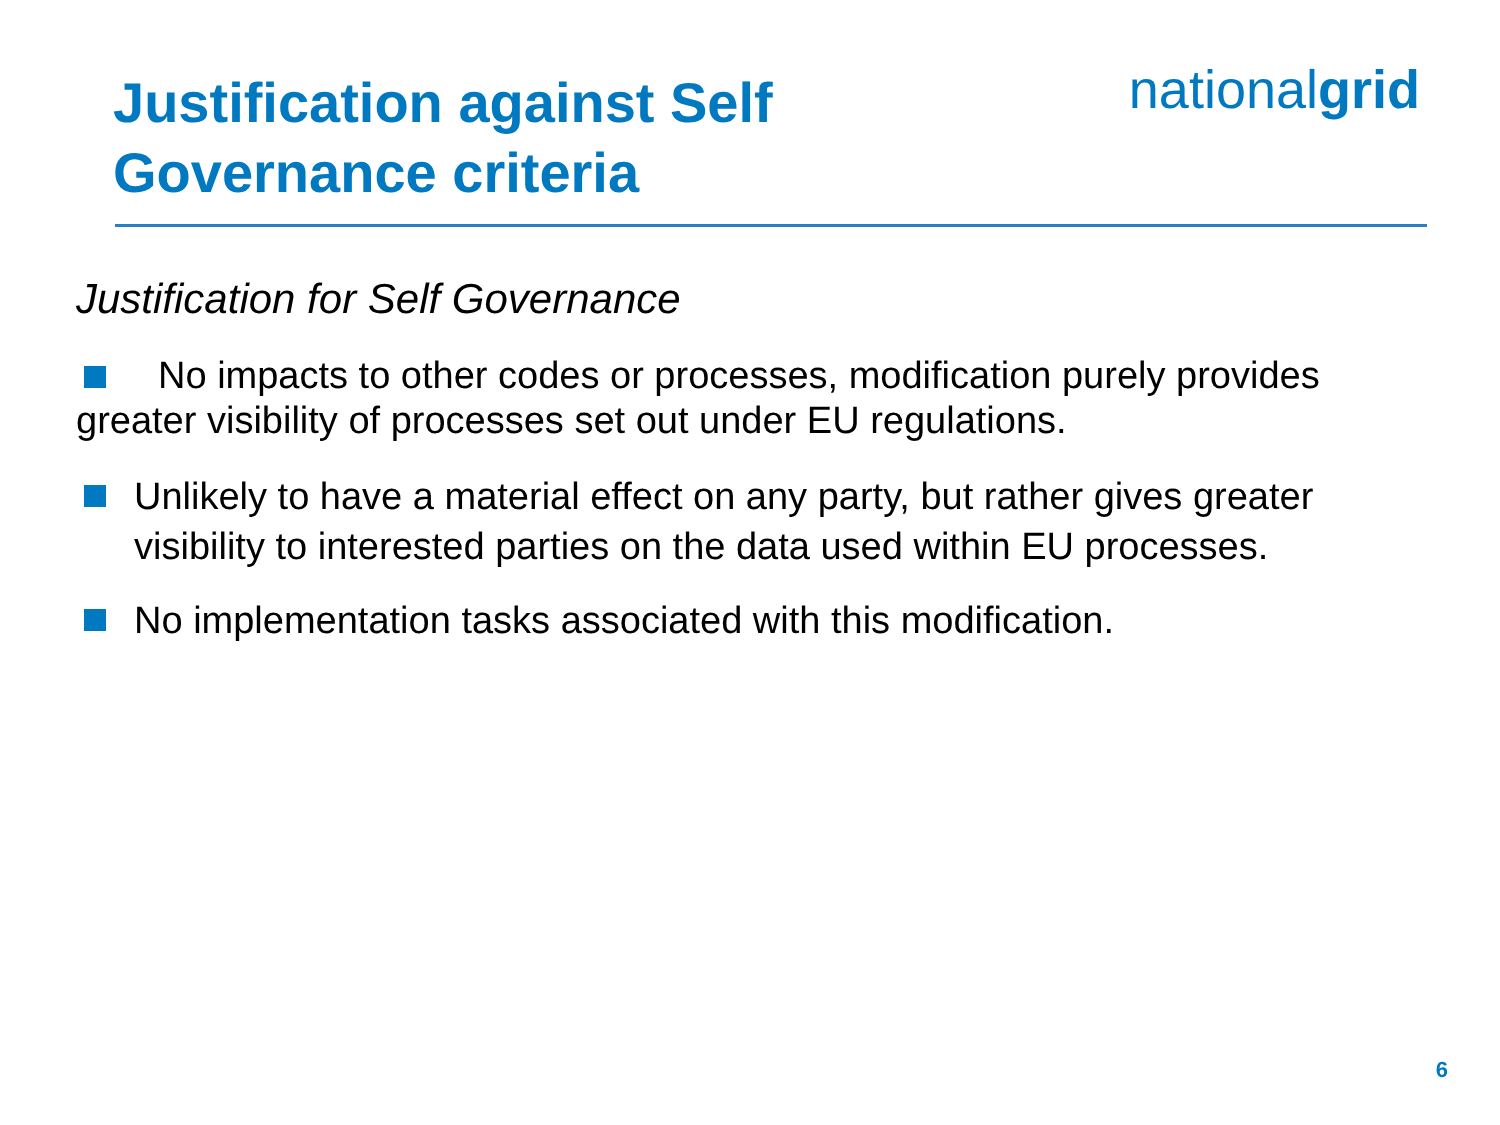Justification against Self
Governance criteria
nationalgrid
Justification for Self Governance
No impacts to other codes or processes, modification purely provides greater visibility of processes set out under EU regulations.
Unlikely to have a material effect on any party, but rather gives greater visibility to interested parties on the data used within EU processes.
No implementation tasks associated with this modification.
6